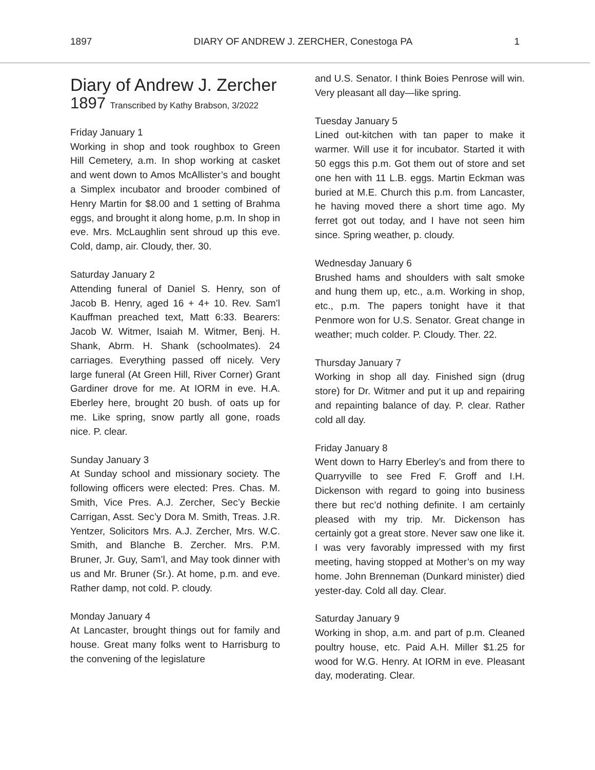1897 DIARY OF ANDREW J. ZERCHER, Conestoga PA 1
Diary of Andrew J. Zercher
1897 Transcribed by Kathy Brabson, 3/2022
Friday January 1
Working in shop and took roughbox to Green Hill Cemetery, a.m. In shop working at casket and went down to Amos McAllister’s and bought a Simplex incubator and brooder combined of Henry Martin for $8.00 and 1 setting of Brahma eggs, and brought it along home, p.m. In shop in eve. Mrs. McLaughlin sent shroud up this eve. Cold, damp, air. Cloudy, ther. 30.
Saturday January 2
Attending funeral of Daniel S. Henry, son of Jacob B. Henry, aged 16 + 4+ 10. Rev. Sam’l Kauffman preached text, Matt 6:33. Bearers: Jacob W. Witmer, Isaiah M. Witmer, Benj. H. Shank, Abrm. H. Shank (schoolmates). 24 carriages. Everything passed off nicely. Very large funeral (At Green Hill, River Corner) Grant Gardiner drove for me. At IORM in eve. H.A. Eberley here, brought 20 bush. of oats up for me. Like spring, snow partly all gone, roads nice. P. clear.
Sunday January 3
At Sunday school and missionary society. The following officers were elected: Pres. Chas. M. Smith, Vice Pres. A.J. Zercher, Sec’y Beckie Carrigan, Asst. Sec’y Dora M. Smith, Treas. J.R. Yentzer, Solicitors Mrs. A.J. Zercher, Mrs. W.C. Smith, and Blanche B. Zercher. Mrs. P.M. Bruner, Jr. Guy, Sam’l, and May took dinner with us and Mr. Bruner (Sr.). At home, p.m. and eve. Rather damp, not cold. P. cloudy.
Monday January 4
At Lancaster, brought things out for family and house. Great many folks went to Harrisburg to the convening of the legislature
and U.S. Senator. I think Boies Penrose will win. Very pleasant all day—like spring.
Tuesday January 5
Lined out-kitchen with tan paper to make it warmer. Will use it for incubator. Started it with 50 eggs this p.m. Got them out of store and set one hen with 11 L.B. eggs. Martin Eckman was buried at M.E. Church this p.m. from Lancaster, he having moved there a short time ago. My ferret got out today, and I have not seen him since. Spring weather, p. cloudy.
Wednesday January 6
Brushed hams and shoulders with salt smoke and hung them up, etc., a.m. Working in shop, etc., p.m. The papers tonight have it that Penmore won for U.S. Senator. Great change in weather; much colder. P. Cloudy. Ther. 22.
Thursday January 7
Working in shop all day. Finished sign (drug store) for Dr. Witmer and put it up and repairing and repainting balance of day. P. clear. Rather cold all day.
Friday January 8
Went down to Harry Eberley’s and from there to Quarryville to see Fred F. Groff and I.H. Dickenson with regard to going into business there but rec’d nothing definite. I am certainly pleased with my trip. Mr. Dickenson has certainly got a great store. Never saw one like it. I was very favorably impressed with my first meeting, having stopped at Mother’s on my way home. John Brenneman (Dunkard minister) died yester-day. Cold all day. Clear.
Saturday January 9
Working in shop, a.m. and part of p.m. Cleaned poultry house, etc. Paid A.H. Miller $1.25 for wood for W.G. Henry. At IORM in eve. Pleasant day, moderating. Clear.